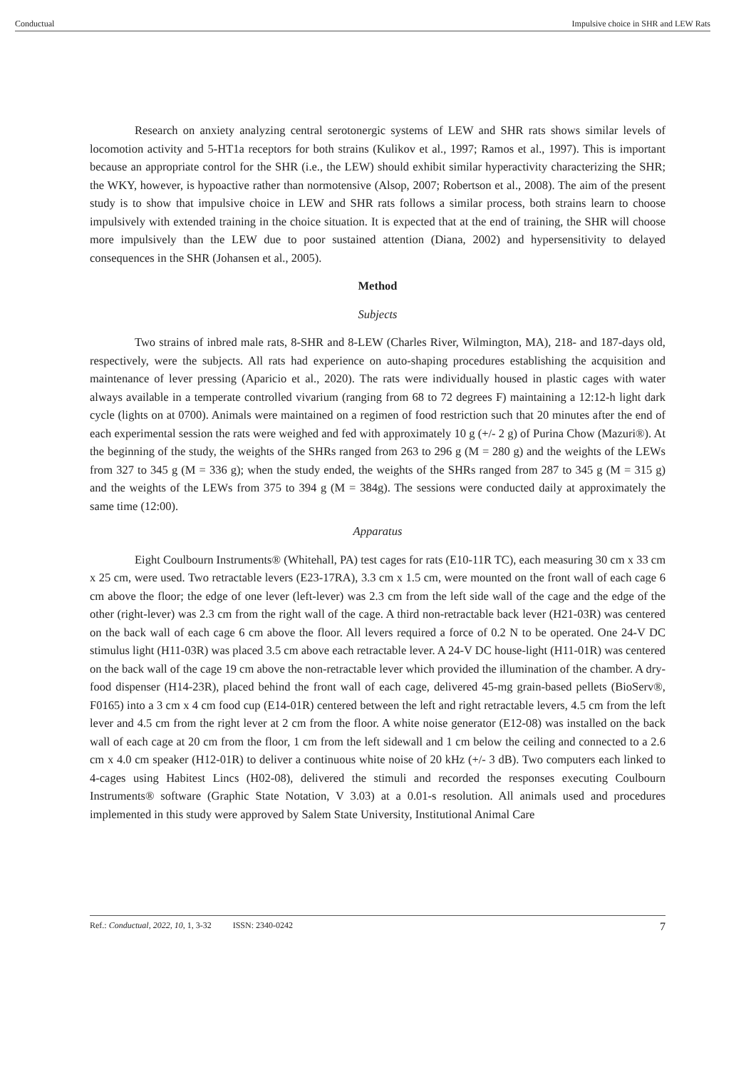Conductual Impulsive choice in SHR and LEW Rats
Research on anxiety analyzing central serotonergic systems of LEW and SHR rats shows similar levels of locomotion activity and 5-HT1a receptors for both strains (Kulikov et al., 1997; Ramos et al., 1997). This is important because an appropriate control for the SHR (i.e., the LEW) should exhibit similar hyperactivity characterizing the SHR; the WKY, however, is hypoactive rather than normotensive (Alsop, 2007; Robertson et al., 2008). The aim of the present study is to show that impulsive choice in LEW and SHR rats follows a similar process, both strains learn to choose impulsively with extended training in the choice situation. It is expected that at the end of training, the SHR will choose more impulsively than the LEW due to poor sustained attention (Diana, 2002) and hypersensitivity to delayed consequences in the SHR (Johansen et al., 2005).
Method
Subjects
Two strains of inbred male rats, 8-SHR and 8-LEW (Charles River, Wilmington, MA), 218- and 187-days old, respectively, were the subjects. All rats had experience on auto-shaping procedures establishing the acquisition and maintenance of lever pressing (Aparicio et al., 2020). The rats were individually housed in plastic cages with water always available in a temperate controlled vivarium (ranging from 68 to 72 degrees F) maintaining a 12:12-h light dark cycle (lights on at 0700). Animals were maintained on a regimen of food restriction such that 20 minutes after the end of each experimental session the rats were weighed and fed with approximately 10 g (+/- 2 g) of Purina Chow (Mazuri®). At the beginning of the study, the weights of the SHRs ranged from 263 to 296 g (M = 280 g) and the weights of the LEWs from 327 to 345 g (M = 336 g); when the study ended, the weights of the SHRs ranged from 287 to 345 g (M = 315 g) and the weights of the LEWs from 375 to 394 g (M = 384g). The sessions were conducted daily at approximately the same time (12:00).
Apparatus
Eight Coulbourn Instruments® (Whitehall, PA) test cages for rats (E10-11R TC), each measuring 30 cm x 33 cm x 25 cm, were used. Two retractable levers (E23-17RA), 3.3 cm x 1.5 cm, were mounted on the front wall of each cage 6 cm above the floor; the edge of one lever (left-lever) was 2.3 cm from the left side wall of the cage and the edge of the other (right-lever) was 2.3 cm from the right wall of the cage. A third non-retractable back lever (H21-03R) was centered on the back wall of each cage 6 cm above the floor. All levers required a force of 0.2 N to be operated. One 24-V DC stimulus light (H11-03R) was placed 3.5 cm above each retractable lever. A 24-V DC house-light (H11-01R) was centered on the back wall of the cage 19 cm above the non-retractable lever which provided the illumination of the chamber. A dry-food dispenser (H14-23R), placed behind the front wall of each cage, delivered 45-mg grain-based pellets (BioServ®, F0165) into a 3 cm x 4 cm food cup (E14-01R) centered between the left and right retractable levers, 4.5 cm from the left lever and 4.5 cm from the right lever at 2 cm from the floor. A white noise generator (E12-08) was installed on the back wall of each cage at 20 cm from the floor, 1 cm from the left sidewall and 1 cm below the ceiling and connected to a 2.6 cm x 4.0 cm speaker (H12-01R) to deliver a continuous white noise of 20 kHz (+/- 3 dB). Two computers each linked to 4-cages using Habitest Lincs (H02-08), delivered the stimuli and recorded the responses executing Coulbourn Instruments® software (Graphic State Notation, V 3.03) at a 0.01-s resolution. All animals used and procedures implemented in this study were approved by Salem State University, Institutional Animal Care
Ref.: Conductual, 2022, 10, 1, 3-32 ISSN: 2340-0242 7